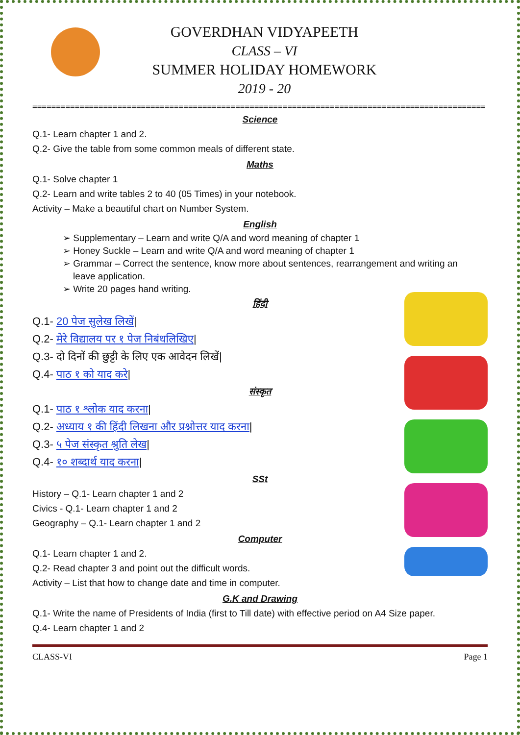GOVERDHAN VIDYAPEETH
CLASS – VI
SUMMER HOLIDAY HOMEWORK
2019 - 20
================================================================================================
Science
Q.1- Learn chapter 1 and 2.
Q.2- Give the table from some common meals of different state.
Maths
Q.1- Solve chapter 1
Q.2- Learn and write tables 2 to 40 (05 Times) in your notebook.
Activity – Make a beautiful chart on Number System.
English
➢ Supplementary – Learn and write Q/A and word meaning of chapter 1
➢ Honey Suckle – Learn and write Q/A and word meaning of chapter 1
➢ Grammar – Correct the sentence, know more about sentences, rearrangement and writing an
leave application.
➢ Write 20 pages hand writing.
हिंदी
Q.1- 20 पेज सुलेख लिखें|
Q.2- मेरे विद्यालय पर १ पेज निबंधलिखिए|
Q.3- दो दिनों की छुट्टी के लिए एक आवेदन लिखें|
Q.4- पाठ १ को याद करे|
संस्कृत
Q.1- पाठ १ श्लोक याद करना|
Q.2- अध्याय १ की हिंदी लिखना और प्रश्नोत्तर याद करना|
Q.3- ५ पेज संस्कृत श्रुति लेख|
Q.4- १० शब्दार्थ याद करना|
SSt
History – Q.1- Learn chapter 1 and 2
Civics - Q.1- Learn chapter 1 and 2
Geography – Q.1- Learn chapter 1 and 2
Computer
Q.1- Learn chapter 1 and 2.
Q.2- Read chapter 3 and point out the difficult words.
Activity – List that how to change date and time in computer.
G.K and Drawing
Q.1- Write the name of Presidents of India (first to Till date) with effective period on A4 Size paper.
Q.4- Learn chapter 1 and 2
CLASS-VI Page 1